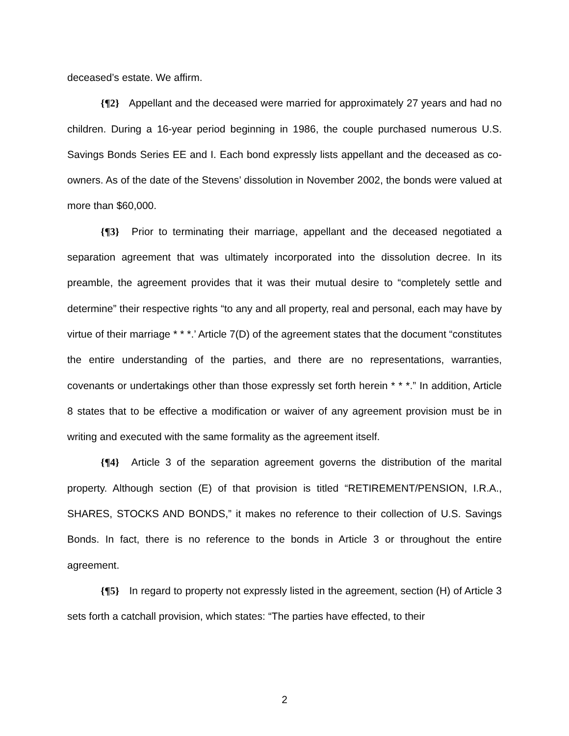deceased’s estate. We affirm.
{¶2} Appellant and the deceased were married for approximately 27 years and had no children. During a 16-year period beginning in 1986, the couple purchased numerous U.S. Savings Bonds Series EE and I. Each bond expressly lists appellant and the deceased as co-owners. As of the date of the Stevens’ dissolution in November 2002, the bonds were valued at more than $60,000.
{¶3} Prior to terminating their marriage, appellant and the deceased negotiated a separation agreement that was ultimately incorporated into the dissolution decree. In its preamble, the agreement provides that it was their mutual desire to “completely settle and determine” their respective rights “to any and all property, real and personal, each may have by virtue of their marriage * * *.’ Article 7(D) of the agreement states that the document “constitutes the entire understanding of the parties, and there are no representations, warranties, covenants or undertakings other than those expressly set forth herein * * *.” In addition, Article 8 states that to be effective a modification or waiver of any agreement provision must be in writing and executed with the same formality as the agreement itself.
{¶4} Article 3 of the separation agreement governs the distribution of the marital property. Although section (E) of that provision is titled “RETIREMENT/PENSION, I.R.A., SHARES, STOCKS AND BONDS,” it makes no reference to their collection of U.S. Savings Bonds. In fact, there is no reference to the bonds in Article 3 or throughout the entire agreement.
{¶5} In regard to property not expressly listed in the agreement, section (H) of Article 3 sets forth a catchall provision, which states: “The parties have effected, to their
2